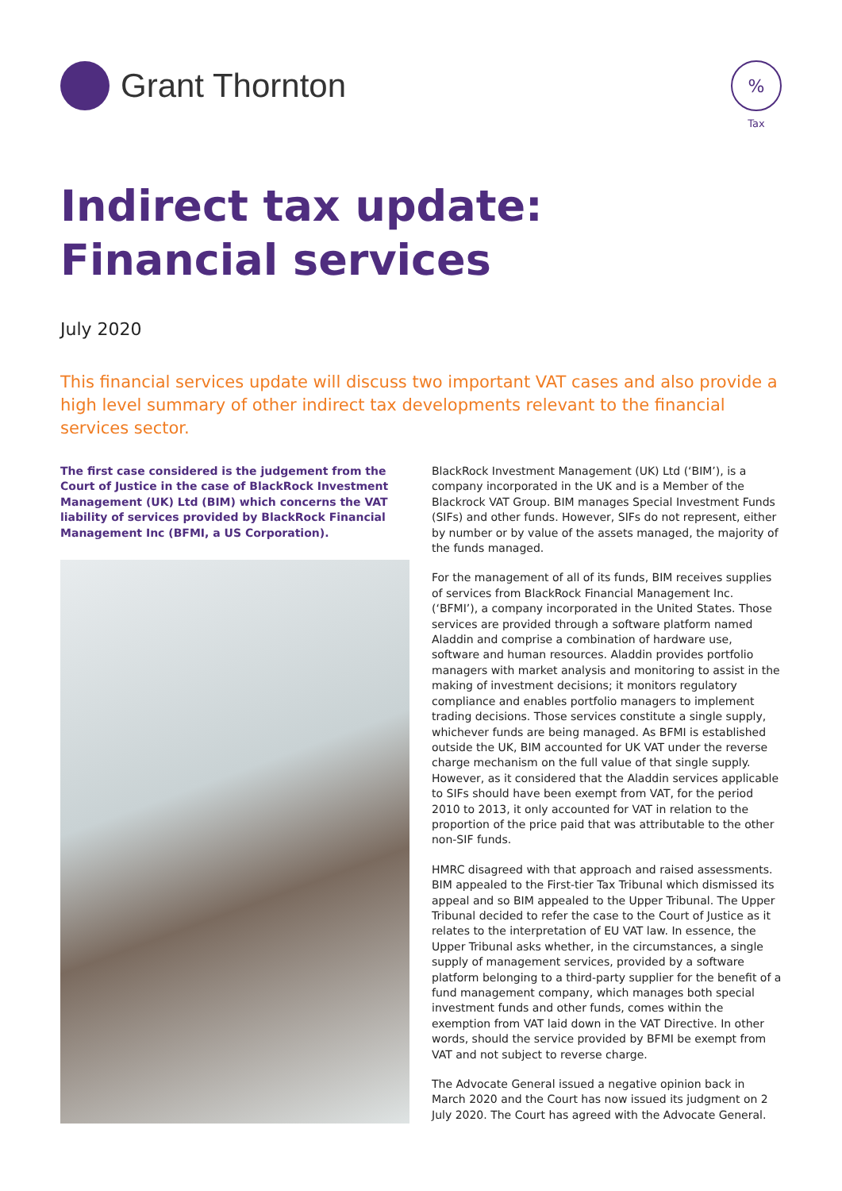Grant Thornton
%
Tax
Indirect tax update:
Financial services
July 2020
This financial services update will discuss two important VAT cases and also provide a high level summary of other indirect tax developments relevant to the financial services sector.
The first case considered is the judgement from the Court of Justice in the case of BlackRock Investment Management (UK) Ltd (BIM) which concerns the VAT liability of services provided by BlackRock Financial Management Inc (BFMI, a US Corporation).
BlackRock Investment Management (UK) Ltd (‘BIM’), is a company incorporated in the UK and is a Member of the Blackrock VAT Group. BIM manages Special Investment Funds (SIFs) and other funds. However, SIFs do not represent, either by number or by value of the assets managed, the majority of the funds managed.
For the management of all of its funds, BIM receives supplies of services from BlackRock Financial Management Inc. (‘BFMI’), a company incorporated in the United States. Those services are provided through a software platform named Aladdin and comprise a combination of hardware use, software and human resources. Aladdin provides portfolio managers with market analysis and monitoring to assist in the making of investment decisions; it monitors regulatory compliance and enables portfolio managers to implement trading decisions. Those services constitute a single supply, whichever funds are being managed. As BFMI is established outside the UK, BIM accounted for UK VAT under the reverse charge mechanism on the full value of that single supply. However, as it considered that the Aladdin services applicable to SIFs should have been exempt from VAT, for the period 2010 to 2013, it only accounted for VAT in relation to the proportion of the price paid that was attributable to the other non-SIF funds.
HMRC disagreed with that approach and raised assessments. BIM appealed to the First-tier Tax Tribunal which dismissed its appeal and so BIM appealed to the Upper Tribunal. The Upper Tribunal decided to refer the case to the Court of Justice as it relates to the interpretation of EU VAT law. In essence, the Upper Tribunal asks whether, in the circumstances, a single supply of management services, provided by a software platform belonging to a third-party supplier for the benefit of a fund management company, which manages both special investment funds and other funds, comes within the exemption from VAT laid down in the VAT Directive. In other words, should the service provided by BFMI be exempt from VAT and not subject to reverse charge.
The Advocate General issued a negative opinion back in March 2020 and the Court has now issued its judgment on 2 July 2020. The Court has agreed with the Advocate General.